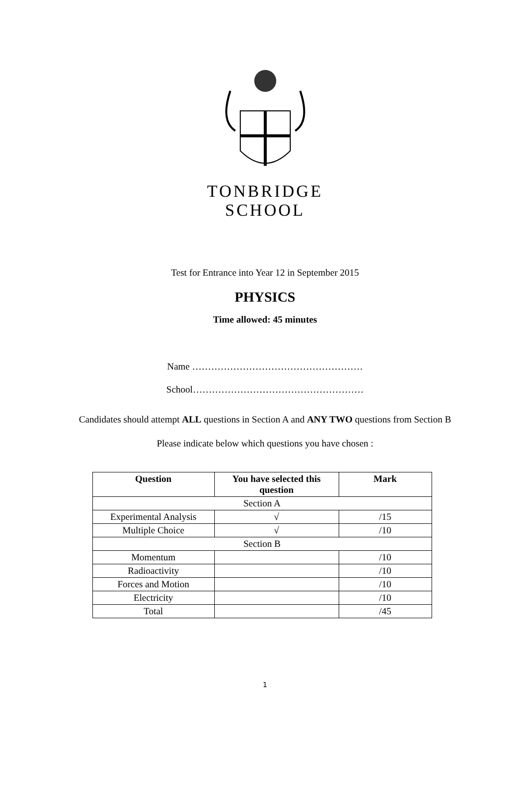TONBRIDGE
SCHOOL
Test for Entrance into Year 12 in September 2015
PHYSICS
Time allowed: 45 minutes
Name ………………………………………………
School………………………………………………
Candidates should attempt ALL questions in Section A and ANY TWO questions from Section B
Please indicate below which questions you have chosen :
| Question | You have selected this question | Mark |
| --- | --- | --- |
| Section A | | |
| Experimental Analysis | √ | /15 |
| Multiple Choice | √ | /10 |
| Section B | | |
| Momentum | | /10 |
| Radioactivity | | /10 |
| Forces and Motion | | /10 |
| Electricity | | /10 |
| Total | | /45 |
1